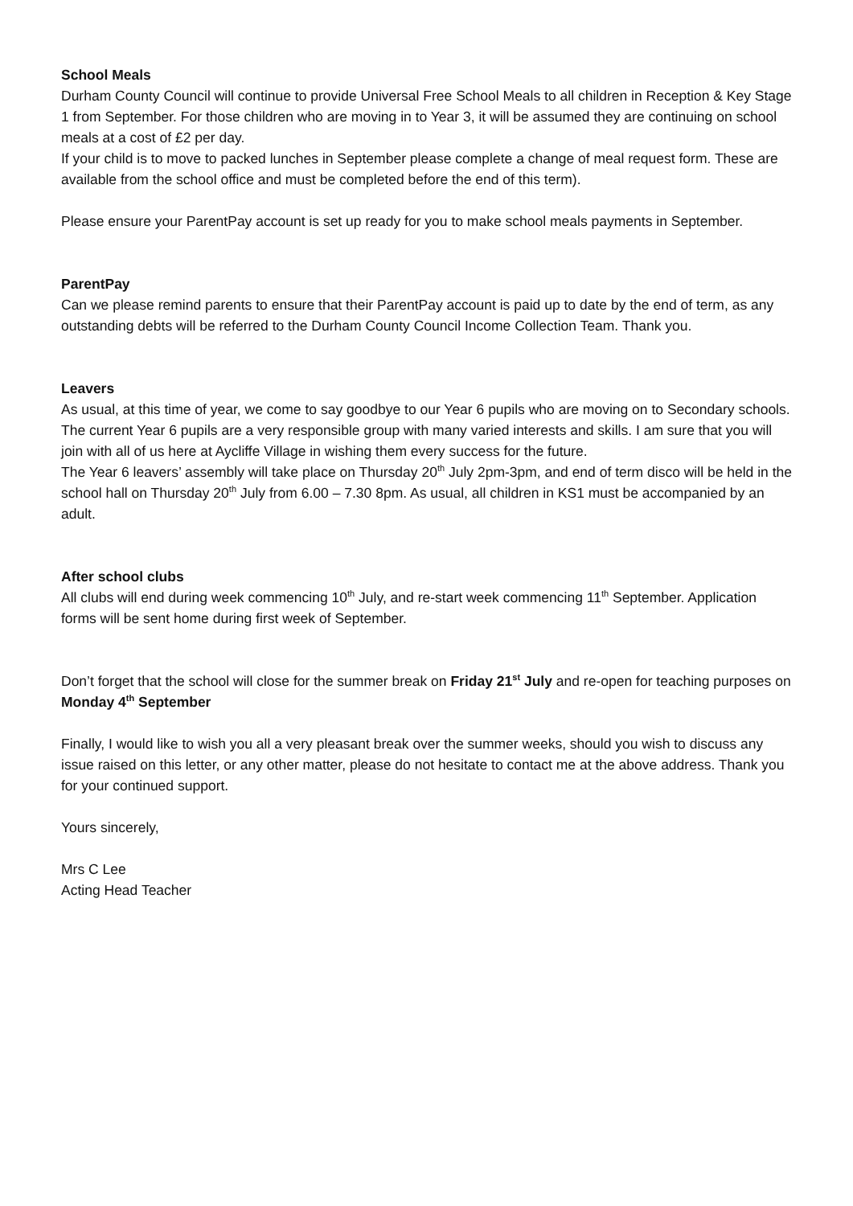School Meals
Durham County Council will continue to provide Universal Free School Meals to all children in Reception & Key Stage 1 from September. For those children who are moving in to Year 3, it will be assumed they are continuing on school meals at a cost of £2 per day.
If your child is to move to packed lunches in September please complete a change of meal request form. These are available from the school office and must be completed before the end of this term).
Please ensure your ParentPay account is set up ready for you to make school meals payments in September.
ParentPay
Can we please remind parents to ensure that their ParentPay account is paid up to date by the end of term, as any outstanding debts will be referred to the Durham County Council Income Collection Team. Thank you.
Leavers
As usual, at this time of year, we come to say goodbye to our Year 6 pupils who are moving on to Secondary schools. The current Year 6 pupils are a very responsible group with many varied interests and skills. I am sure that you will join with all of us here at Aycliffe Village in wishing them every success for the future.
The Year 6 leavers’ assembly will take place on Thursday 20<sup>th</sup> July 2pm-3pm, and end of term disco will be held in the school hall on Thursday 20<sup>th</sup> July from 6.00 – 7.30 8pm. As usual, all children in KS1 must be accompanied by an adult.
After school clubs
All clubs will end during week commencing 10<sup>th</sup> July, and re-start week commencing 11<sup>th</sup> September. Application forms will be sent home during first week of September.
Don’t forget that the school will close for the summer break on Friday 21<sup>st</sup> July and re-open for teaching purposes on Monday 4<sup>th</sup> September
Finally, I would like to wish you all a very pleasant break over the summer weeks, should you wish to discuss any issue raised on this letter, or any other matter, please do not hesitate to contact me at the above address. Thank you for your continued support.
Yours sincerely,
Mrs C Lee
Acting Head Teacher